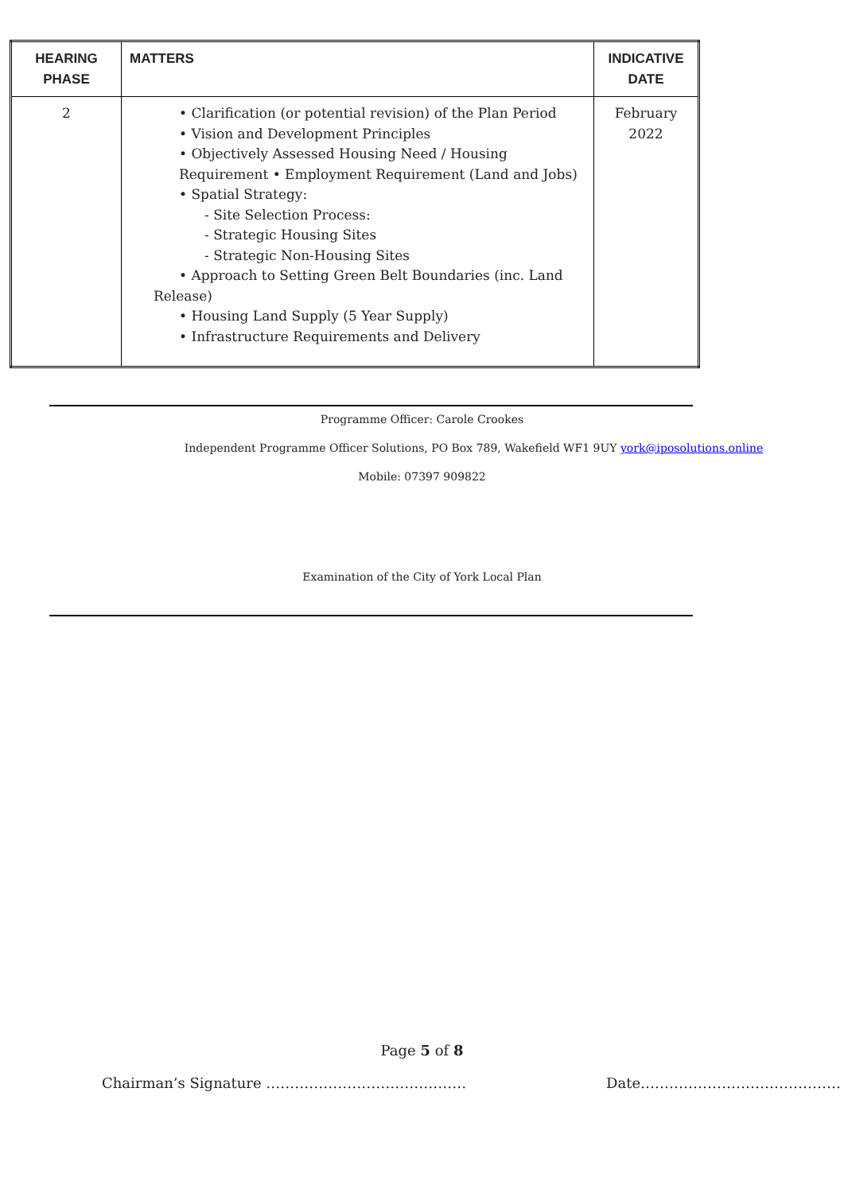| HEARING PHASE | MATTERS | INDICATIVE DATE |
| --- | --- | --- |
| 2 | • Clarification (or potential revision) of the Plan Period • Vision and Development Principles • Objectively Assessed Housing Need / Housing Requirement • Employment Requirement (Land and Jobs) • Spatial Strategy: - Site Selection Process: - Strategic Housing Sites - Strategic Non-Housing Sites • Approach to Setting Green Belt Boundaries (inc. Land Release) • Housing Land Supply (5 Year Supply) • Infrastructure Requirements and Delivery | February 2022 |
Programme Officer: Carole Crookes
Independent Programme Officer Solutions, PO Box 789, Wakefield WF1 9UY york@iposolutions.online
Mobile: 07397 909822
Examination of the City of York Local Plan
Page 5 of 8
Chairman’s Signature …………………………………… Date……………………………………